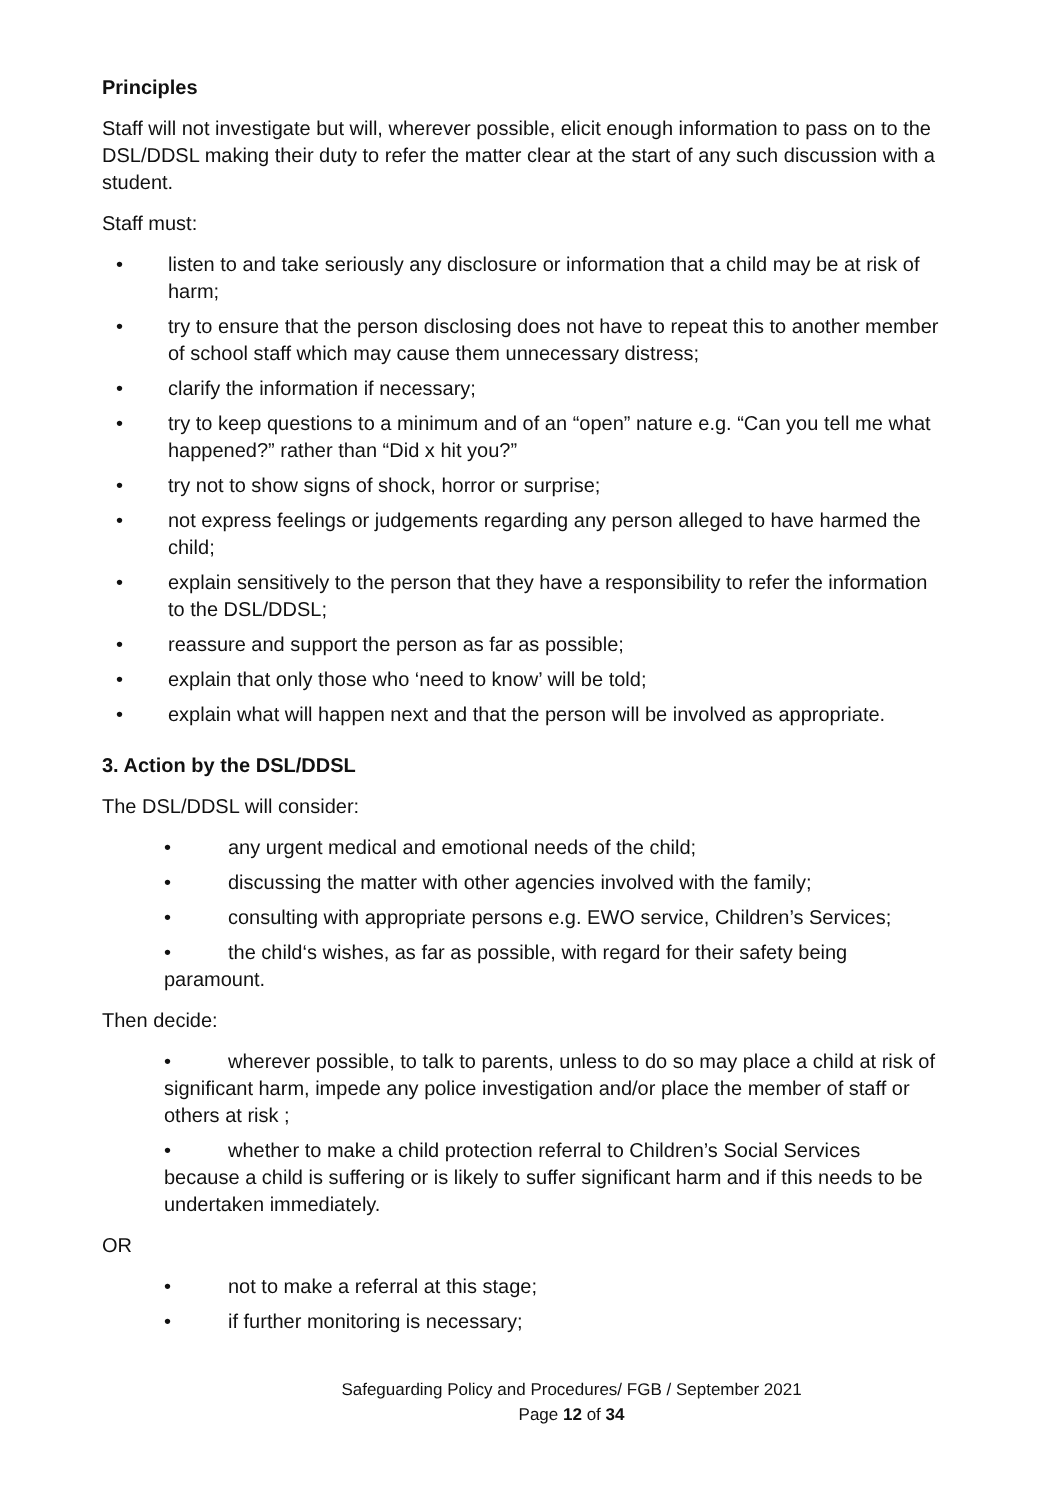Principles
Staff will not investigate but will, wherever possible, elicit enough information to pass on to the DSL/DDSL making their duty to refer the matter clear at the start of any such discussion with a student.
Staff must:
• listen to and take seriously any disclosure or information that a child may be at risk of harm;
• try to ensure that the person disclosing does not have to repeat this to another member of school staff which may cause them unnecessary distress;
• clarify the information if necessary;
• try to keep questions to a minimum and of an “open” nature e.g. “Can you tell me what happened?” rather than “Did x hit you?”
• try not to show signs of shock, horror or surprise;
• not express feelings or judgements regarding any person alleged to have harmed the child;
• explain sensitively to the person that they have a responsibility to refer the information to the DSL/DDSL;
• reassure and support the person as far as possible;
• explain that only those who ‘need to know’ will be told;
• explain what will happen next and that the person will be involved as appropriate.
3. Action by the DSL/DDSL
The DSL/DDSL will consider:
• any urgent medical and emotional needs of the child;
• discussing the matter with other agencies involved with the family;
• consulting with appropriate persons e.g. EWO service, Children’s Services;
• the child‘s wishes, as far as possible, with regard for their safety being paramount.
Then decide:
• wherever possible, to talk to parents, unless to do so may place a child at risk of significant harm, impede any police investigation and/or place the member of staff or others at risk ;
• whether to make a child protection referral to Children’s Social Services because a child is suffering or is likely to suffer significant harm and if this needs to be undertaken immediately.
OR
• not to make a referral at this stage;
• if further monitoring is necessary;
Safeguarding Policy and Procedures/ FGB / September 2021
Page 12 of 34